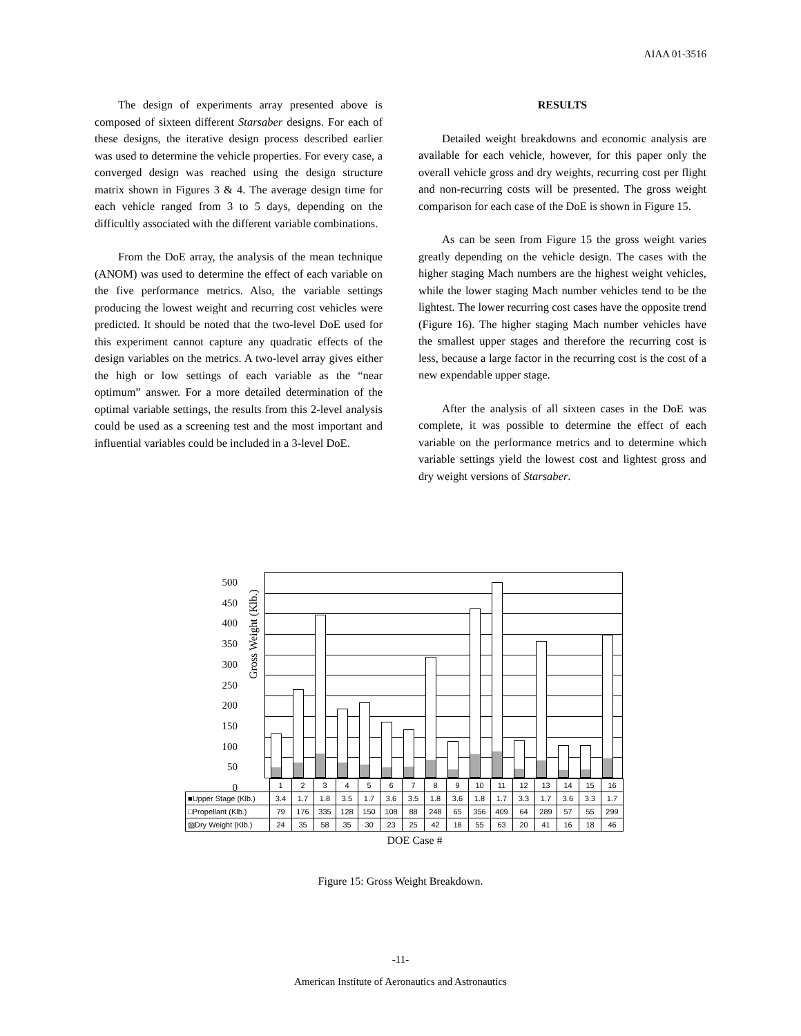AIAA 01-3516
The design of experiments array presented above is composed of sixteen different Starsaber designs. For each of these designs, the iterative design process described earlier was used to determine the vehicle properties. For every case, a converged design was reached using the design structure matrix shown in Figures 3 & 4. The average design time for each vehicle ranged from 3 to 5 days, depending on the difficultly associated with the different variable combinations.
From the DoE array, the analysis of the mean technique (ANOM) was used to determine the effect of each variable on the five performance metrics. Also, the variable settings producing the lowest weight and recurring cost vehicles were predicted. It should be noted that the two-level DoE used for this experiment cannot capture any quadratic effects of the design variables on the metrics. A two-level array gives either the high or low settings of each variable as the “near optimum” answer. For a more detailed determination of the optimal variable settings, the results from this 2-level analysis could be used as a screening test and the most important and influential variables could be included in a 3-level DoE.
RESULTS
Detailed weight breakdowns and economic analysis are available for each vehicle, however, for this paper only the overall vehicle gross and dry weights, recurring cost per flight and non-recurring costs will be presented. The gross weight comparison for each case of the DoE is shown in Figure 15.
As can be seen from Figure 15 the gross weight varies greatly depending on the vehicle design. The cases with the higher staging Mach numbers are the highest weight vehicles, while the lower staging Mach number vehicles tend to be the lightest. The lower recurring cost cases have the opposite trend (Figure 16). The higher staging Mach number vehicles have the smallest upper stages and therefore the recurring cost is less, because a large factor in the recurring cost is the cost of a new expendable upper stage.
After the analysis of all sixteen cases in the DoE was complete, it was possible to determine the effect of each variable on the performance metrics and to determine which variable settings yield the lowest cost and lightest gross and dry weight versions of Starsaber.
500
450
400
350
300
250
200
150
100
50
0
Gross Weight (Klb.)
| | 1 | 2 | 3 | 4 | 5 | 6 | 7 | 8 | 9 | 10 | 11 | 12 | 13 | 14 | 15 | 16 |
| ■Upper Stage (Klb.) | 3.4 | 1.7 | 1.8 | 3.5 | 1.7 | 3.6 | 3.5 | 1.8 | 3.6 | 1.8 | 1.7 | 3.3 | 1.7 | 3.6 | 3.3 | 1.7 |
| □Propellant (Klb.) | 79 | 176 | 335 | 128 | 150 | 108 | 88 | 248 | 65 | 356 | 409 | 64 | 289 | 57 | 55 | 299 |
| ▨Dry Weight (Klb.) | 24 | 35 | 58 | 35 | 30 | 23 | 25 | 42 | 18 | 55 | 63 | 20 | 41 | 16 | 18 | 46 |
DOE Case #
Figure 15: Gross Weight Breakdown.
-11-
American Institute of Aeronautics and Astronautics